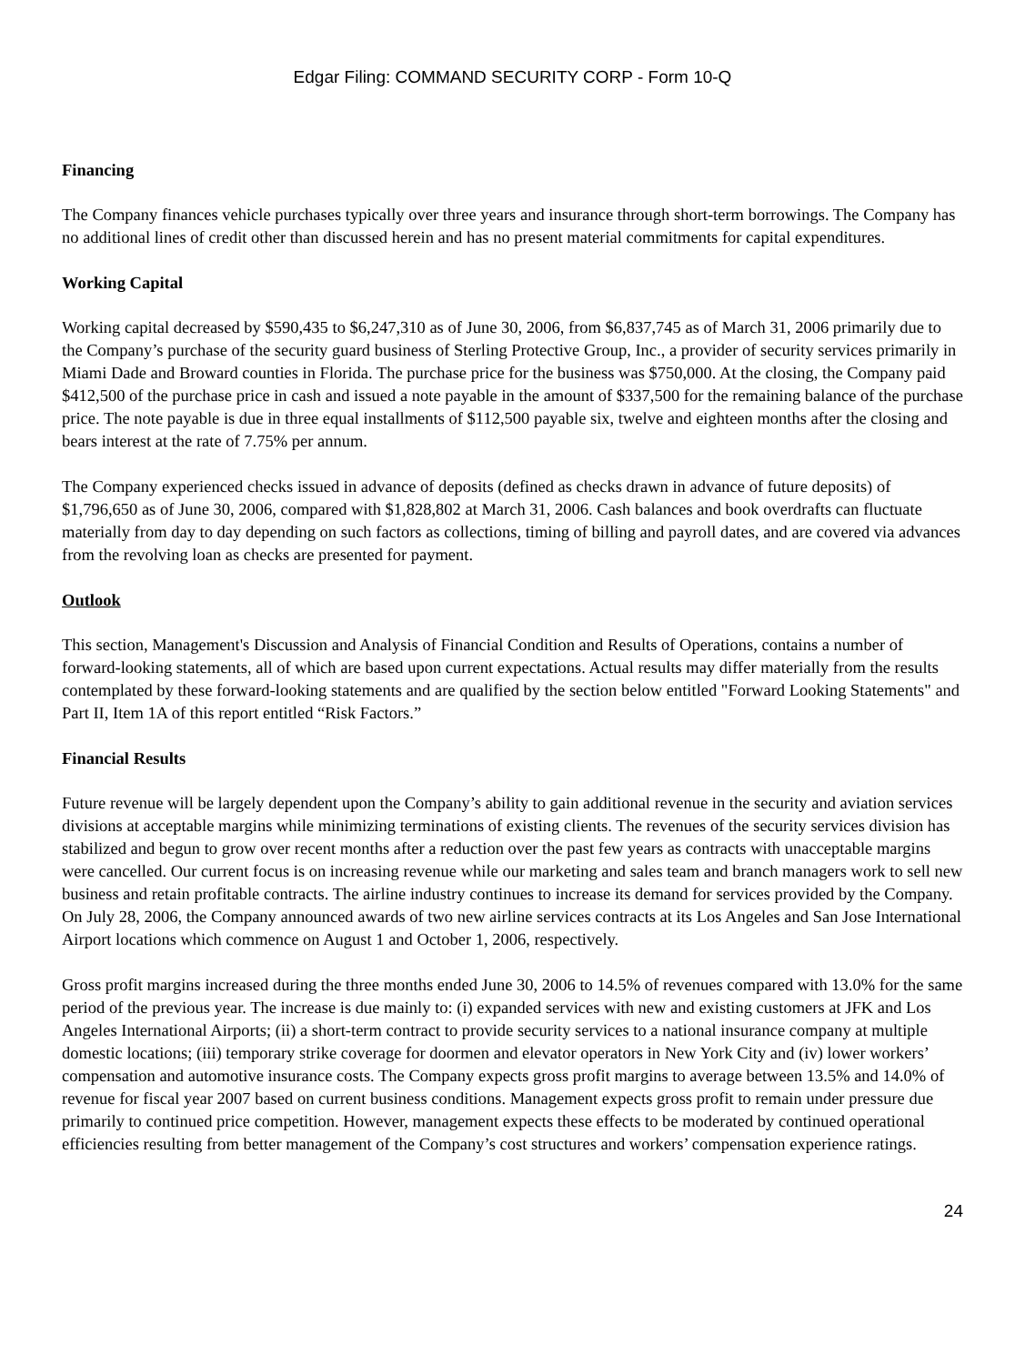Edgar Filing: COMMAND SECURITY CORP - Form 10-Q
Financing
The Company finances vehicle purchases typically over three years and insurance through short-term borrowings. The Company has no additional lines of credit other than discussed herein and has no present material commitments for capital expenditures.
Working Capital
Working capital decreased by $590,435 to $6,247,310 as of June 30, 2006, from $6,837,745 as of March 31, 2006 primarily due to the Company’s purchase of the security guard business of Sterling Protective Group, Inc., a provider of security services primarily in Miami Dade and Broward counties in Florida. The purchase price for the business was $750,000. At the closing, the Company paid $412,500 of the purchase price in cash and issued a note payable in the amount of $337,500 for the remaining balance of the purchase price. The note payable is due in three equal installments of $112,500 payable six, twelve and eighteen months after the closing and bears interest at the rate of 7.75% per annum.
The Company experienced checks issued in advance of deposits (defined as checks drawn in advance of future deposits) of $1,796,650 as of June 30, 2006, compared with $1,828,802 at March 31, 2006. Cash balances and book overdrafts can fluctuate materially from day to day depending on such factors as collections, timing of billing and payroll dates, and are covered via advances from the revolving loan as checks are presented for payment.
Outlook
This section, Management's Discussion and Analysis of Financial Condition and Results of Operations, contains a number of forward-looking statements, all of which are based upon current expectations. Actual results may differ materially from the results contemplated by these forward-looking statements and are qualified by the section below entitled "Forward Looking Statements" and Part II, Item 1A of this report entitled “Risk Factors.”
Financial Results
Future revenue will be largely dependent upon the Company’s ability to gain additional revenue in the security and aviation services divisions at acceptable margins while minimizing terminations of existing clients. The revenues of the security services division has stabilized and begun to grow over recent months after a reduction over the past few years as contracts with unacceptable margins were cancelled. Our current focus is on increasing revenue while our marketing and sales team and branch managers work to sell new business and retain profitable contracts. The airline industry continues to increase its demand for services provided by the Company. On July 28, 2006, the Company announced awards of two new airline services contracts at its Los Angeles and San Jose International Airport locations which commence on August 1 and October 1, 2006, respectively.
Gross profit margins increased during the three months ended June 30, 2006 to 14.5% of revenues compared with 13.0% for the same period of the previous year. The increase is due mainly to: (i) expanded services with new and existing customers at JFK and Los Angeles International Airports; (ii) a short-term contract to provide security services to a national insurance company at multiple domestic locations; (iii) temporary strike coverage for doormen and elevator operators in New York City and (iv) lower workers’ compensation and automotive insurance costs. The Company expects gross profit margins to average between 13.5% and 14.0% of revenue for fiscal year 2007 based on current business conditions. Management expects gross profit to remain under pressure due primarily to continued price competition. However, management expects these effects to be moderated by continued operational efficiencies resulting from better management of the Company’s cost structures and workers’ compensation experience ratings.
24